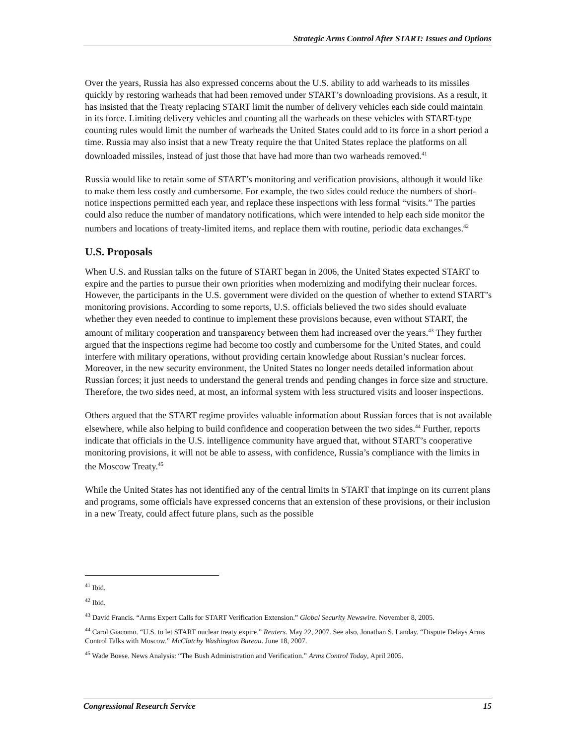Strategic Arms Control After START: Issues and Options
Over the years, Russia has also expressed concerns about the U.S. ability to add warheads to its missiles quickly by restoring warheads that had been removed under START’s downloading provisions. As a result, it has insisted that the Treaty replacing START limit the number of delivery vehicles each side could maintain in its force. Limiting delivery vehicles and counting all the warheads on these vehicles with START-type counting rules would limit the number of warheads the United States could add to its force in a short period a time. Russia may also insist that a new Treaty require the that United States replace the platforms on all downloaded missiles, instead of just those that have had more than two warheads removed.<sup>41</sup>
Russia would like to retain some of START’s monitoring and verification provisions, although it would like to make them less costly and cumbersome. For example, the two sides could reduce the numbers of short-notice inspections permitted each year, and replace these inspections with less formal “visits.” The parties could also reduce the number of mandatory notifications, which were intended to help each side monitor the numbers and locations of treaty-limited items, and replace them with routine, periodic data exchanges.<sup>42</sup>
U.S. Proposals
When U.S. and Russian talks on the future of START began in 2006, the United States expected START to expire and the parties to pursue their own priorities when modernizing and modifying their nuclear forces. However, the participants in the U.S. government were divided on the question of whether to extend START’s monitoring provisions. According to some reports, U.S. officials believed the two sides should evaluate whether they even needed to continue to implement these provisions because, even without START, the amount of military cooperation and transparency between them had increased over the years.<sup>43</sup> They further argued that the inspections regime had become too costly and cumbersome for the United States, and could interfere with military operations, without providing certain knowledge about Russian’s nuclear forces. Moreover, in the new security environment, the United States no longer needs detailed information about Russian forces; it just needs to understand the general trends and pending changes in force size and structure. Therefore, the two sides need, at most, an informal system with less structured visits and looser inspections.
Others argued that the START regime provides valuable information about Russian forces that is not available elsewhere, while also helping to build confidence and cooperation between the two sides.<sup>44</sup> Further, reports indicate that officials in the U.S. intelligence community have argued that, without START’s cooperative monitoring provisions, it will not be able to assess, with confidence, Russia’s compliance with the limits in the Moscow Treaty.<sup>45</sup>
While the United States has not identified any of the central limits in START that impinge on its current plans and programs, some officials have expressed concerns that an extension of these provisions, or their inclusion in a new Treaty, could affect future plans, such as the possible
<sup>41</sup> Ibid.
<sup>42</sup> Ibid.
<sup>43</sup> David Francis. “Arms Expert Calls for START Verification Extension.” Global Security Newswire. November 8, 2005.
<sup>44</sup> Carol Giacomo. “U.S. to let START nuclear treaty expire.” Reuters. May 22, 2007. See also, Jonathan S. Landay. “Dispute Delays Arms Control Talks with Moscow.” McClatchy Washington Bureau. June 18, 2007.
<sup>45</sup> Wade Boese. News Analysis: “The Bush Administration and Verification.” Arms Control Today, April 2005.
Congressional Research Service 15